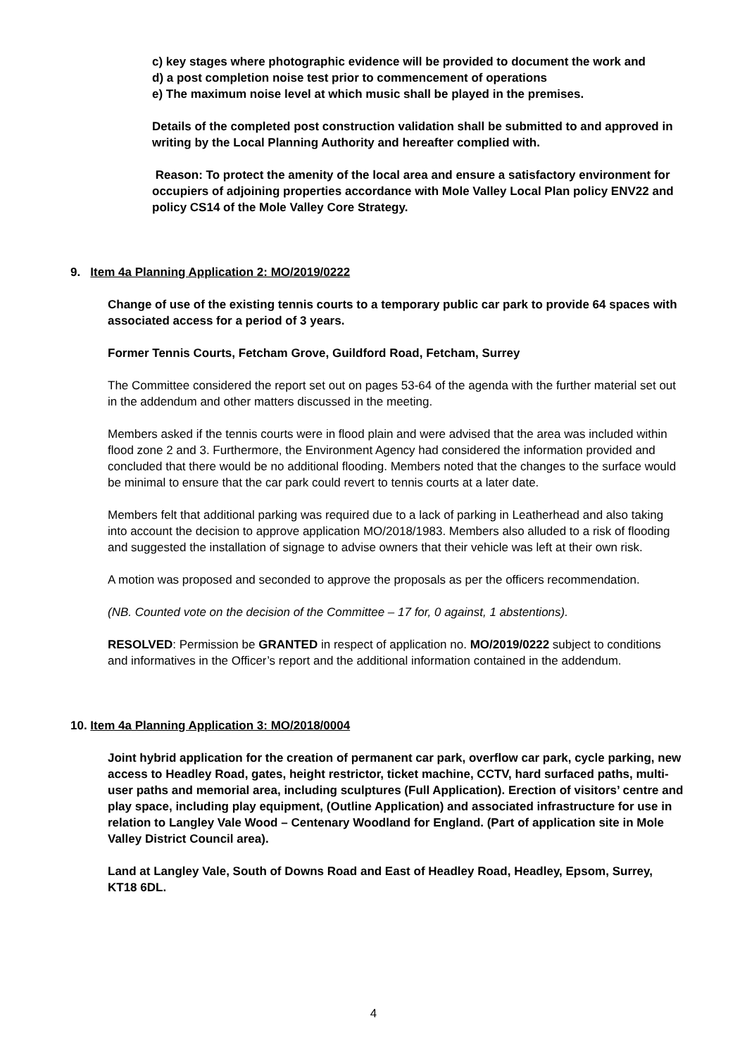c) key stages where photographic evidence will be provided to document the work and
d) a post completion noise test prior to commencement of operations
e) The maximum noise level at which music shall be played in the premises.
Details of the completed post construction validation shall be submitted to and approved in writing by the Local Planning Authority and hereafter complied with.
Reason: To protect the amenity of the local area and ensure a satisfactory environment for occupiers of adjoining properties accordance with Mole Valley Local Plan policy ENV22 and policy CS14 of the Mole Valley Core Strategy.
9. Item 4a Planning Application 2: MO/2019/0222
Change of use of the existing tennis courts to a temporary public car park to provide 64 spaces with associated access for a period of 3 years.
Former Tennis Courts, Fetcham Grove, Guildford Road, Fetcham, Surrey
The Committee considered the report set out on pages 53-64 of the agenda with the further material set out in the addendum and other matters discussed in the meeting.
Members asked if the tennis courts were in flood plain and were advised that the area was included within flood zone 2 and 3. Furthermore, the Environment Agency had considered the information provided and concluded that there would be no additional flooding. Members noted that the changes to the surface would be minimal to ensure that the car park could revert to tennis courts at a later date.
Members felt that additional parking was required due to a lack of parking in Leatherhead and also taking into account the decision to approve application MO/2018/1983. Members also alluded to a risk of flooding and suggested the installation of signage to advise owners that their vehicle was left at their own risk.
A motion was proposed and seconded to approve the proposals as per the officers recommendation.
(NB. Counted vote on the decision of the Committee – 17 for, 0 against, 1 abstentions).
RESOLVED: Permission be GRANTED in respect of application no. MO/2019/0222 subject to conditions and informatives in the Officer’s report and the additional information contained in the addendum.
10. Item 4a Planning Application 3: MO/2018/0004
Joint hybrid application for the creation of permanent car park, overflow car park, cycle parking, new access to Headley Road, gates, height restrictor, ticket machine, CCTV, hard surfaced paths, multi-user paths and memorial area, including sculptures (Full Application). Erection of visitors’ centre and play space, including play equipment, (Outline Application) and associated infrastructure for use in relation to Langley Vale Wood – Centenary Woodland for England. (Part of application site in Mole Valley District Council area).
Land at Langley Vale, South of Downs Road and East of Headley Road, Headley, Epsom, Surrey, KT18 6DL.
4